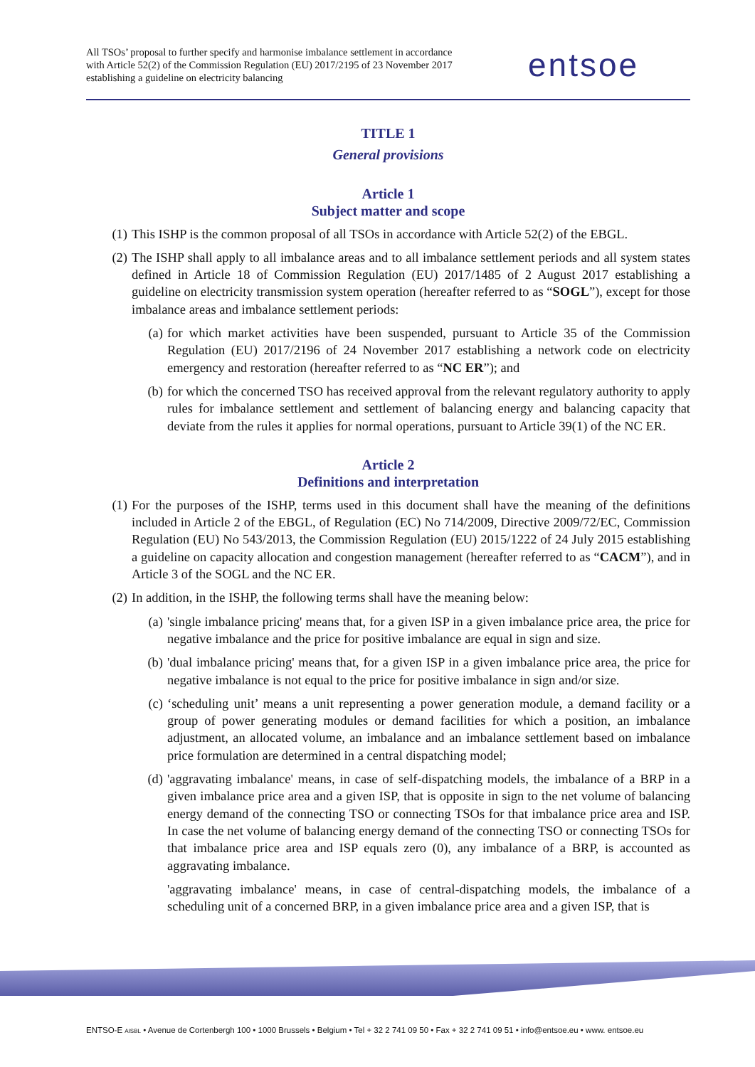All TSOs’ proposal to further specify and harmonise imbalance settlement in accordance with Article 52(2) of the Commission Regulation (EU) 2017/2195 of 23 November 2017 establishing a guideline on electricity balancing
entsoe
TITLE 1
General provisions
Article 1
Subject matter and scope
(1) This ISHP is the common proposal of all TSOs in accordance with Article 52(2) of the EBGL.
(2) The ISHP shall apply to all imbalance areas and to all imbalance settlement periods and all system states defined in Article 18 of Commission Regulation (EU) 2017/1485 of 2 August 2017 establishing a guideline on electricity transmission system operation (hereafter referred to as “SOGL”), except for those imbalance areas and imbalance settlement periods:
(a) for which market activities have been suspended, pursuant to Article 35 of the Commission Regulation (EU) 2017/2196 of 24 November 2017 establishing a network code on electricity emergency and restoration (hereafter referred to as “NC ER”); and
(b) for which the concerned TSO has received approval from the relevant regulatory authority to apply rules for imbalance settlement and settlement of balancing energy and balancing capacity that deviate from the rules it applies for normal operations, pursuant to Article 39(1) of the NC ER.
Article 2
Definitions and interpretation
(1) For the purposes of the ISHP, terms used in this document shall have the meaning of the definitions included in Article 2 of the EBGL, of Regulation (EC) No 714/2009, Directive 2009/72/EC, Commission Regulation (EU) No 543/2013, the Commission Regulation (EU) 2015/1222 of 24 July 2015 establishing a guideline on capacity allocation and congestion management (hereafter referred to as “CACM”), and in Article 3 of the SOGL and the NC ER.
(2) In addition, in the ISHP, the following terms shall have the meaning below:
(a) 'single imbalance pricing' means that, for a given ISP in a given imbalance price area, the price for negative imbalance and the price for positive imbalance are equal in sign and size.
(b) 'dual imbalance pricing' means that, for a given ISP in a given imbalance price area, the price for negative imbalance is not equal to the price for positive imbalance in sign and/or size.
(c) ‘scheduling unit’ means a unit representing a power generation module, a demand facility or a group of power generating modules or demand facilities for which a position, an imbalance adjustment, an allocated volume, an imbalance and an imbalance settlement based on imbalance price formulation are determined in a central dispatching model;
(d) 'aggravating imbalance' means, in case of self-dispatching models, the imbalance of a BRP in a given imbalance price area and a given ISP, that is opposite in sign to the net volume of balancing energy demand of the connecting TSO or connecting TSOs for that imbalance price area and ISP. In case the net volume of balancing energy demand of the connecting TSO or connecting TSOs for that imbalance price area and ISP equals zero (0), any imbalance of a BRP, is accounted as aggravating imbalance.
'aggravating imbalance' means, in case of central-dispatching models, the imbalance of a scheduling unit of a concerned BRP, in a given imbalance price area and a given ISP, that is
ENTSO-E AISBL • Avenue de Cortenbergh 100 • 1000 Brussels • Belgium • Tel + 32 2 741 09 50 • Fax + 32 2 741 09 51 • info@entsoe.eu • www. entsoe.eu